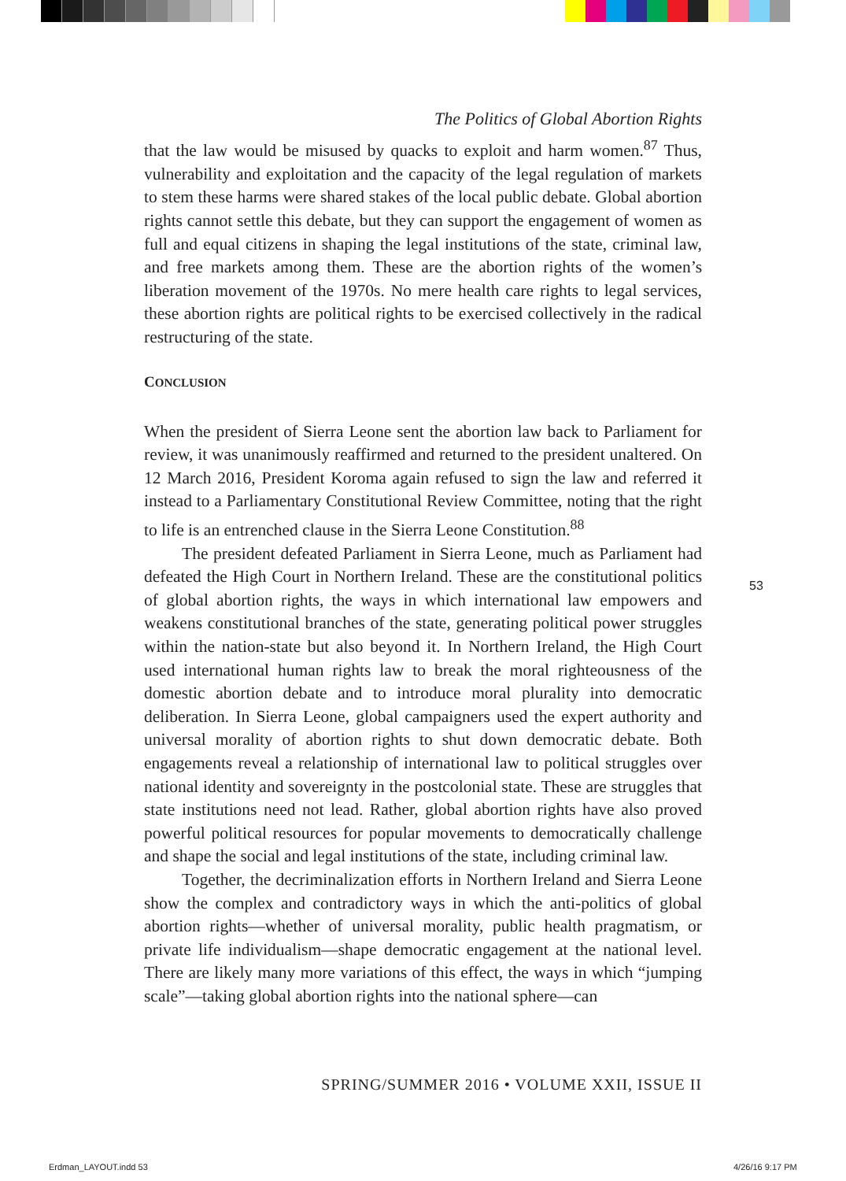The Politics of Global Abortion Rights
that the law would be misused by quacks to exploit and harm women.<sup>87</sup> Thus, vulnerability and exploitation and the capacity of the legal regulation of markets to stem these harms were shared stakes of the local public debate. Global abortion rights cannot settle this debate, but they can support the engagement of women as full and equal citizens in shaping the legal institutions of the state, criminal law, and free markets among them. These are the abortion rights of the women’s liberation movement of the 1970s. No mere health care rights to legal services, these abortion rights are political rights to be exercised collectively in the radical restructuring of the state.
CONCLUSION
When the president of Sierra Leone sent the abortion law back to Parliament for review, it was unanimously reaffirmed and returned to the president unaltered. On 12 March 2016, President Koroma again refused to sign the law and referred it instead to a Parliamentary Constitutional Review Committee, noting that the right to life is an entrenched clause in the Sierra Leone Constitution.<sup>88</sup>
The president defeated Parliament in Sierra Leone, much as Parliament had defeated the High Court in Northern Ireland. These are the constitutional politics of global abortion rights, the ways in which international law empowers and weakens constitutional branches of the state, generating political power struggles within the nation-state but also beyond it. In Northern Ireland, the High Court used international human rights law to break the moral righteousness of the domestic abortion debate and to introduce moral plurality into democratic deliberation. In Sierra Leone, global campaigners used the expert authority and universal morality of abortion rights to shut down democratic debate. Both engagements reveal a relationship of international law to political struggles over national identity and sovereignty in the postcolonial state. These are struggles that state institutions need not lead. Rather, global abortion rights have also proved powerful political resources for popular movements to democratically challenge and shape the social and legal institutions of the state, including criminal law.
Together, the decriminalization efforts in Northern Ireland and Sierra Leone show the complex and contradictory ways in which the anti-politics of global abortion rights—whether of universal morality, public health pragmatism, or private life individualism—shape democratic engagement at the national level. There are likely many more variations of this effect, the ways in which “jumping scale”—taking global abortion rights into the national sphere—can
53
SPRING/SUMMER 2016 • VOLUME XXII, ISSUE II
Erdman_LAYOUT.indd 53 4/26/16 9:17 PM